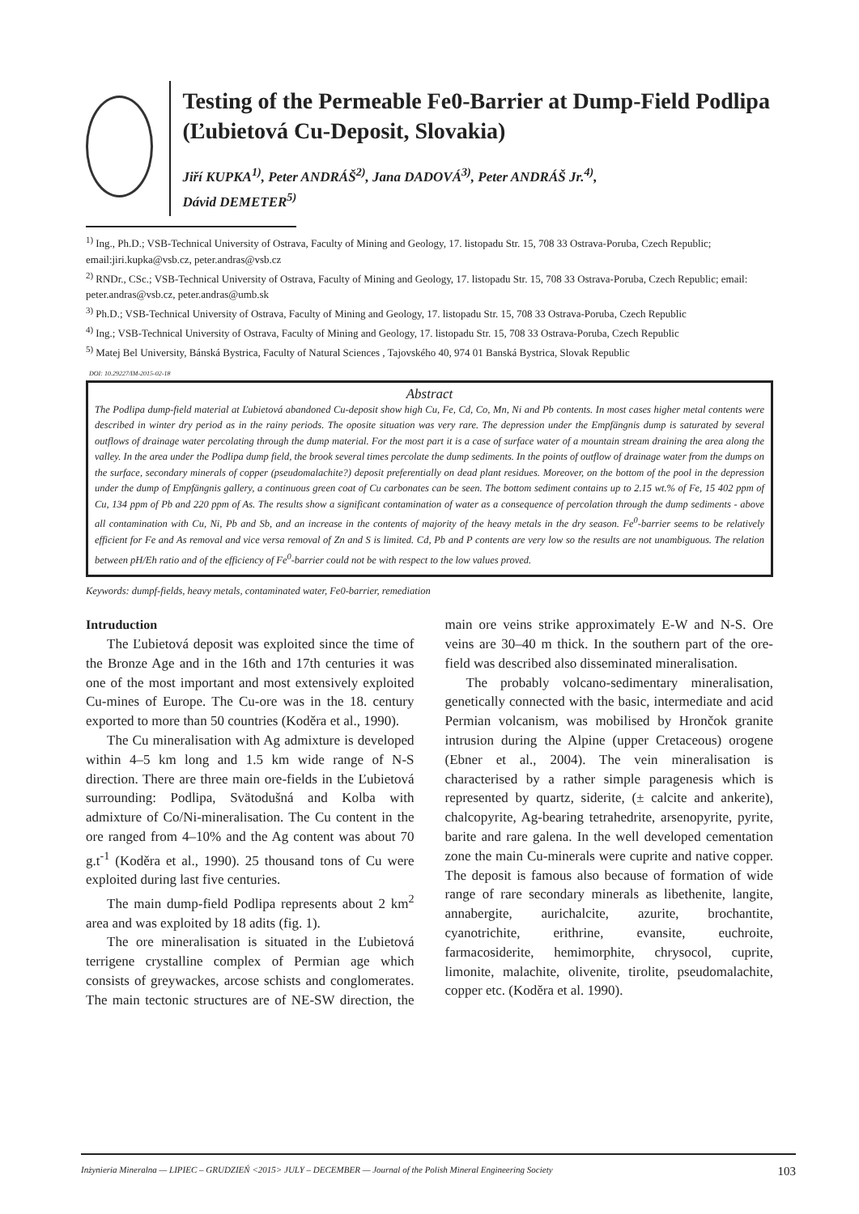Testing of the Permeable Fe0-Barrier at Dump-Field Podlipa (Ľubietová Cu-Deposit, Slovakia)
Jiří KUPKA<sup>1)</sup>, Peter ANDRÁŠ<sup>2)</sup>, Jana DADOVÁ<sup>3)</sup>, Peter ANDRÁŠ Jr.<sup>4)</sup>,
Dávid DEMETER<sup>5)</sup>
<sup>1)</sup> Ing., Ph.D.; VSB-Technical University of Ostrava, Faculty of Mining and Geology, 17. listopadu Str. 15, 708 33 Ostrava-Poruba, Czech Republic; email:jiri.kupka@vsb.cz, peter.andras@vsb.cz
<sup>2)</sup> RNDr., CSc.; VSB-Technical University of Ostrava, Faculty of Mining and Geology, 17. listopadu Str. 15, 708 33 Ostrava-Poruba, Czech Republic; email: peter.andras@vsb.cz, peter.andras@umb.sk
<sup>3)</sup> Ph.D.; VSB-Technical University of Ostrava, Faculty of Mining and Geology, 17. listopadu Str. 15, 708 33 Ostrava-Poruba, Czech Republic
<sup>4)</sup> Ing.; VSB-Technical University of Ostrava, Faculty of Mining and Geology, 17. listopadu Str. 15, 708 33 Ostrava-Poruba, Czech Republic
<sup>5)</sup> Matej Bel University, Bánská Bystrica, Faculty of Natural Sciences , Tajovského 40, 974 01 Banská Bystrica, Slovak Republic
DOI: 10.29227/IM-2015-02-18
Abstract
The Podlipa dump-field material at Ľubietová abandoned Cu-deposit show high Cu, Fe, Cd, Co, Mn, Ni and Pb contents. In most cases higher metal contents were described in winter dry period as in the rainy periods. The oposite situation was very rare. The depression under the Empfängnis dump is saturated by several outflows of drainage water percolating through the dump material. For the most part it is a case of surface water of a mountain stream draining the area along the valley. In the area under the Podlipa dump field, the brook several times percolate the dump sediments. In the points of outflow of drainage water from the dumps on the surface, secondary minerals of copper (pseudomalachite?) deposit preferentially on dead plant residues. Moreover, on the bottom of the pool in the depression under the dump of Empfängnis gallery, a continuous green coat of Cu carbonates can be seen. The bottom sediment contains up to 2.15 wt.% of Fe, 15 402 ppm of Cu, 134 ppm of Pb and 220 ppm of As. The results show a significant contamination of water as a consequence of percolation through the dump sediments - above all contamination with Cu, Ni, Pb and Sb, and an increase in the contents of majority of the heavy metals in the dry season. Fe<sup>0</sup>-barrier seems to be relatively efficient for Fe and As removal and vice versa removal of Zn and S is limited. Cd, Pb and P contents are very low so the results are not unambiguous. The relation between pH/Eh ratio and of the efficiency of Fe<sup>0</sup>-barrier could not be with respect to the low values proved.
Keywords: dumpf-fields, heavy metals, contaminated water, Fe0-barrier, remediation
Intruduction
The Ľubietová deposit was exploited since the time of the Bronze Age and in the 16th and 17th centuries it was one of the most important and most extensively exploited Cu-mines of Europe. The Cu-ore was in the 18. century exported to more than 50 countries (Koděra et al., 1990).
The Cu mineralisation with Ag admixture is developed within 4–5 km long and 1.5 km wide range of N-S direction. There are three main ore-fields in the Ľubietová surrounding: Podlipa, Svätodušná and Kolba with admixture of Co/Ni-mineralisation. The Cu content in the ore ranged from 4–10% and the Ag content was about 70 g.t<sup>-1</sup> (Koděra et al., 1990). 25 thousand tons of Cu were exploited during last five centuries.
The main dump-field Podlipa represents about 2 km<sup>2</sup> area and was exploited by 18 adits (fig. 1).
The ore mineralisation is situated in the Ľubietová terrigene crystalline complex of Permian age which consists of greywackes, arcose schists and conglomerates. The main tectonic structures are of NE-SW direction, the main ore veins strike approximately E-W and N-S. Ore veins are 30–40 m thick. In the southern part of the ore-field was described also disseminated mineralisation.
The probably volcano-sedimentary mineralisation, genetically connected with the basic, intermediate and acid Permian volcanism, was mobilised by Hrončok granite intrusion during the Alpine (upper Cretaceous) orogene (Ebner et al., 2004). The vein mineralisation is characterised by a rather simple paragenesis which is represented by quartz, siderite, (± calcite and ankerite), chalcopyrite, Ag-bearing tetrahedrite, arsenopyrite, pyrite, barite and rare galena. In the well developed cementation zone the main Cu-minerals were cuprite and native copper. The deposit is famous also because of formation of wide range of rare secondary minerals as libethenite, langite, annabergite, aurichalcite, azurite, brochantite, cyanotrichite, erithrine, evansite, euchroite, farmacosiderite, hemimorphite, chrysocol, cuprite, limonite, malachite, olivenite, tirolite, pseudomalachite, copper etc. (Koděra et al. 1990).
Inżynieria Mineralna — LIPIEC – GRUDZIEŃ <2015> JULY – DECEMBER — Journal of the Polish Mineral Engineering Society 103